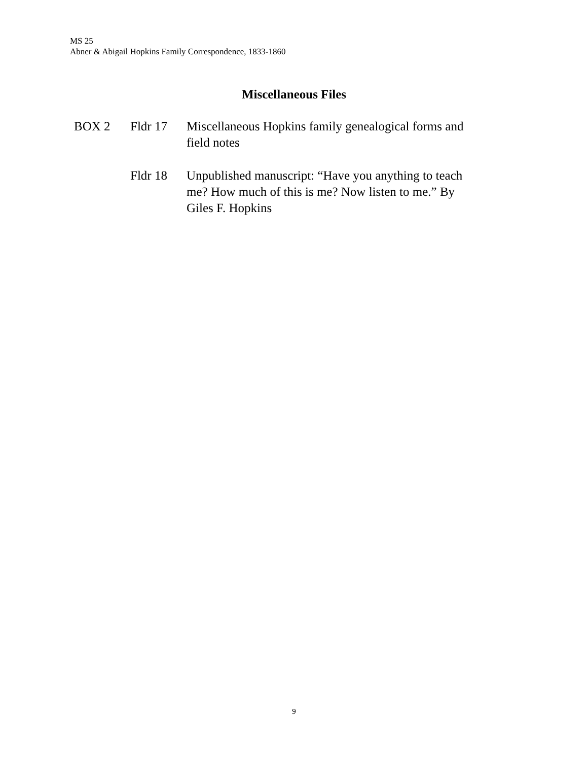MS 25
Abner & Abigail Hopkins Family Correspondence, 1833-1860
Miscellaneous Files
BOX 2 Fldr 17 Miscellaneous Hopkins family genealogical forms and field notes
Fldr 18 Unpublished manuscript: “Have you anything to teach me? How much of this is me? Now listen to me.” By Giles F. Hopkins
9